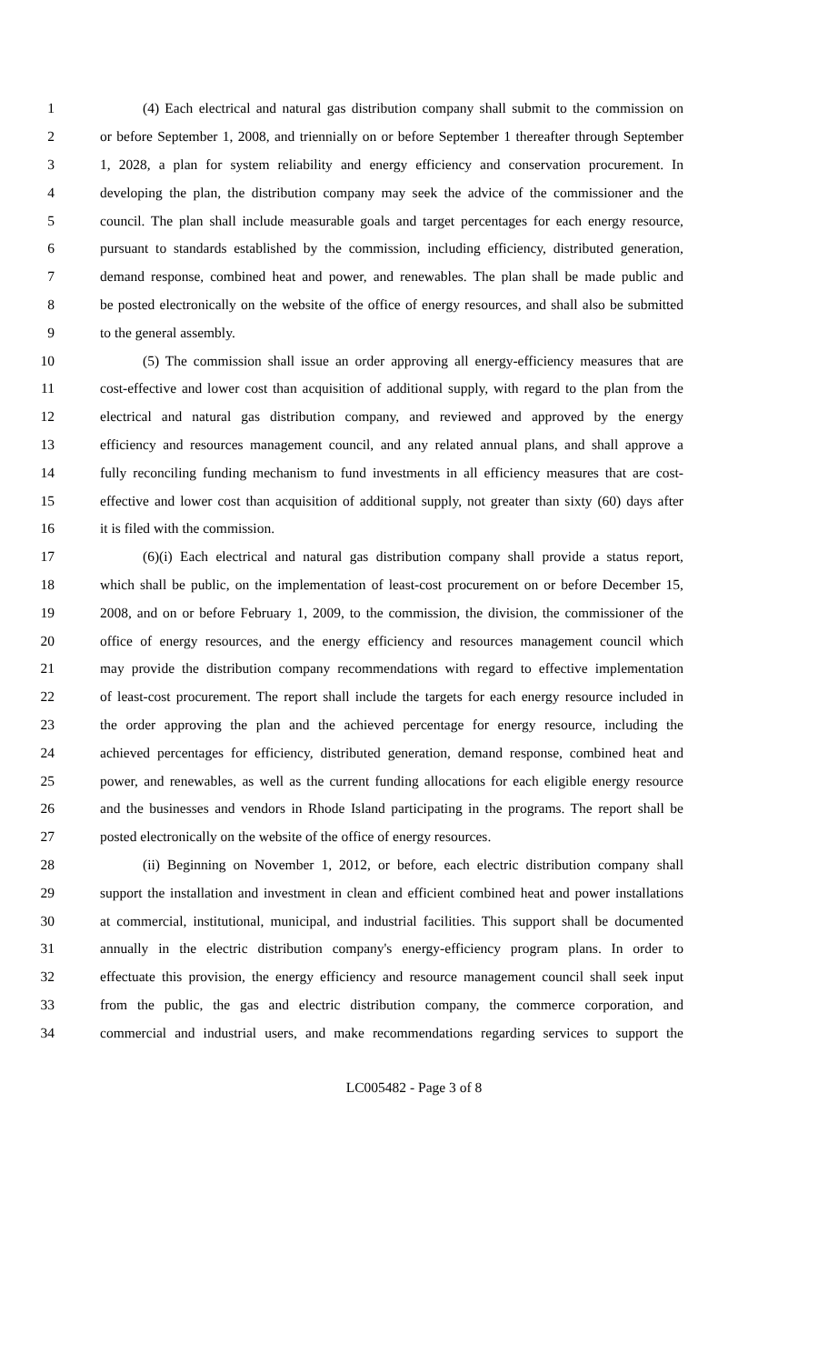1 (4) Each electrical and natural gas distribution company shall submit to the commission on
2 or before September 1, 2008, and triennially on or before September 1 thereafter through September
3 1, 2028, a plan for system reliability and energy efficiency and conservation procurement. In
4 developing the plan, the distribution company may seek the advice of the commissioner and the
5 council. The plan shall include measurable goals and target percentages for each energy resource,
6 pursuant to standards established by the commission, including efficiency, distributed generation,
7 demand response, combined heat and power, and renewables. The plan shall be made public and
8 be posted electronically on the website of the office of energy resources, and shall also be submitted
9 to the general assembly.
10 (5) The commission shall issue an order approving all energy-efficiency measures that are
11 cost-effective and lower cost than acquisition of additional supply, with regard to the plan from the
12 electrical and natural gas distribution company, and reviewed and approved by the energy
13 efficiency and resources management council, and any related annual plans, and shall approve a
14 fully reconciling funding mechanism to fund investments in all efficiency measures that are cost-
15 effective and lower cost than acquisition of additional supply, not greater than sixty (60) days after
16 it is filed with the commission.
17 (6)(i) Each electrical and natural gas distribution company shall provide a status report,
18 which shall be public, on the implementation of least-cost procurement on or before December 15,
19 2008, and on or before February 1, 2009, to the commission, the division, the commissioner of the
20 office of energy resources, and the energy efficiency and resources management council which
21 may provide the distribution company recommendations with regard to effective implementation
22 of least-cost procurement. The report shall include the targets for each energy resource included in
23 the order approving the plan and the achieved percentage for energy resource, including the
24 achieved percentages for efficiency, distributed generation, demand response, combined heat and
25 power, and renewables, as well as the current funding allocations for each eligible energy resource
26 and the businesses and vendors in Rhode Island participating in the programs. The report shall be
27 posted electronically on the website of the office of energy resources.
28 (ii) Beginning on November 1, 2012, or before, each electric distribution company shall
29 support the installation and investment in clean and efficient combined heat and power installations
30 at commercial, institutional, municipal, and industrial facilities. This support shall be documented
31 annually in the electric distribution company's energy-efficiency program plans. In order to
32 effectuate this provision, the energy efficiency and resource management council shall seek input
33 from the public, the gas and electric distribution company, the commerce corporation, and
34 commercial and industrial users, and make recommendations regarding services to support the
LC005482 - Page 3 of 8